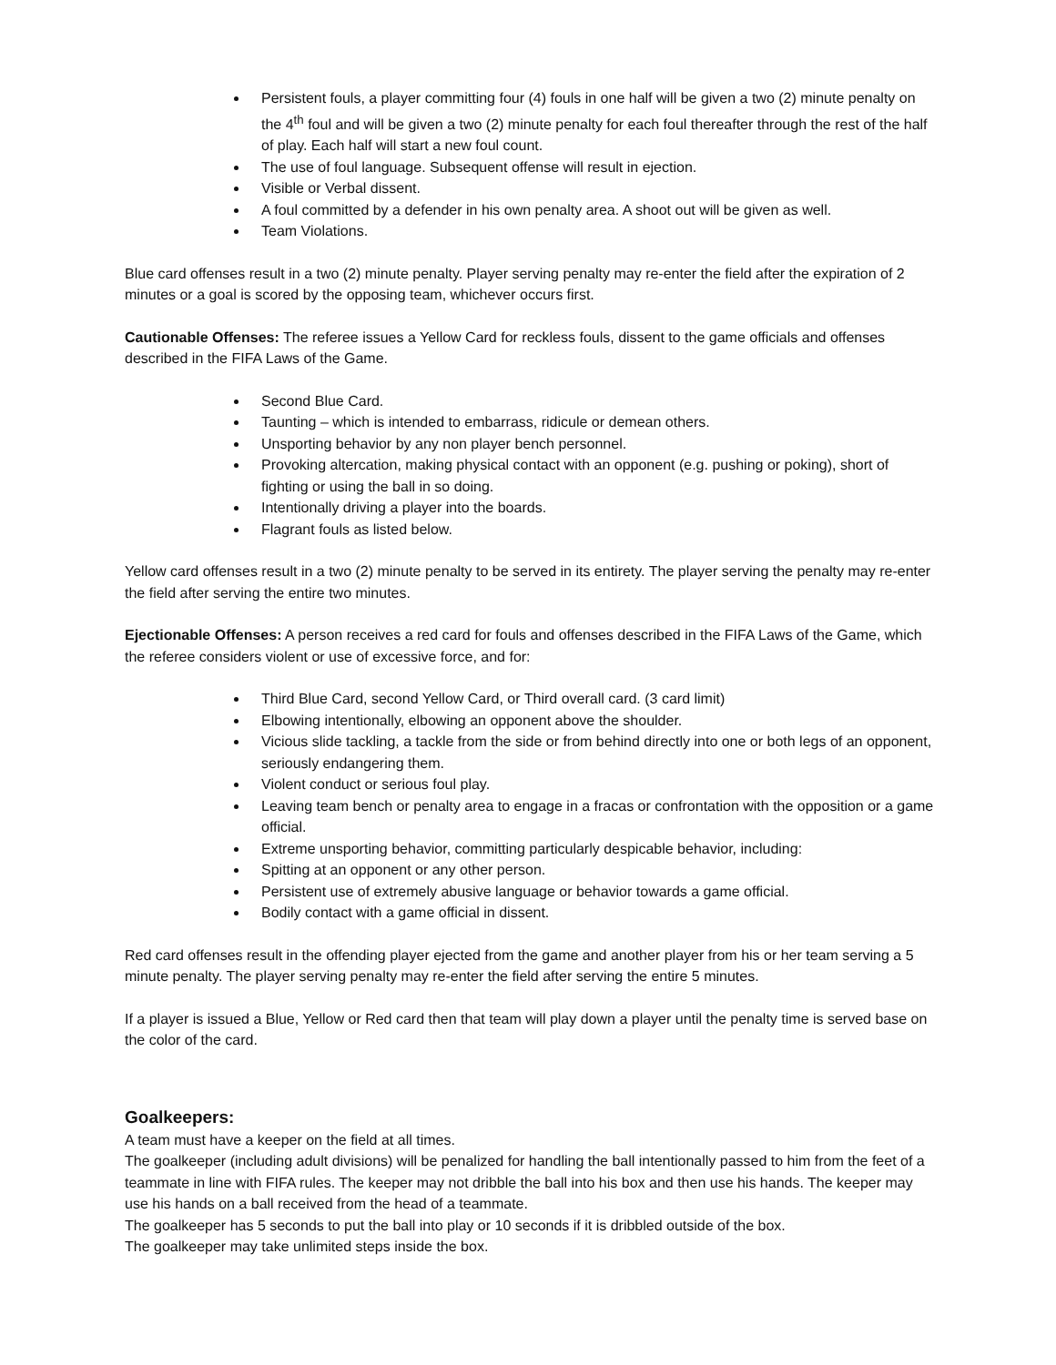Persistent fouls, a player committing four (4) fouls in one half will be given a two (2) minute penalty on the 4<sup>th</sup> foul and will be given a two (2) minute penalty for each foul thereafter through the rest of the half of play. Each half will start a new foul count.
The use of foul language. Subsequent offense will result in ejection.
Visible or Verbal dissent.
A foul committed by a defender in his own penalty area. A shoot out will be given as well.
Team Violations.
Blue card offenses result in a two (2) minute penalty. Player serving penalty may re-enter the field after the expiration of 2 minutes or a goal is scored by the opposing team, whichever occurs first.
Cautionable Offenses: The referee issues a Yellow Card for reckless fouls, dissent to the game officials and offenses described in the FIFA Laws of the Game.
Second Blue Card.
Taunting – which is intended to embarrass, ridicule or demean others.
Unsporting behavior by any non player bench personnel.
Provoking altercation, making physical contact with an opponent (e.g. pushing or poking), short of fighting or using the ball in so doing.
Intentionally driving a player into the boards.
Flagrant fouls as listed below.
Yellow card offenses result in a two (2) minute penalty to be served in its entirety. The player serving the penalty may re-enter the field after serving the entire two minutes.
Ejectionable Offenses: A person receives a red card for fouls and offenses described in the FIFA Laws of the Game, which the referee considers violent or use of excessive force, and for:
Third Blue Card, second Yellow Card, or Third overall card. (3 card limit)
Elbowing intentionally, elbowing an opponent above the shoulder.
Vicious slide tackling, a tackle from the side or from behind directly into one or both legs of an opponent, seriously endangering them.
Violent conduct or serious foul play.
Leaving team bench or penalty area to engage in a fracas or confrontation with the opposition or a game official.
Extreme unsporting behavior, committing particularly despicable behavior, including:
Spitting at an opponent or any other person.
Persistent use of extremely abusive language or behavior towards a game official.
Bodily contact with a game official in dissent.
Red card offenses result in the offending player ejected from the game and another player from his or her team serving a 5 minute penalty. The player serving penalty may re-enter the field after serving the entire 5 minutes.
If a player is issued a Blue, Yellow or Red card then that team will play down a player until the penalty time is served base on the color of the card.
Goalkeepers:
A team must have a keeper on the field at all times.
The goalkeeper (including adult divisions) will be penalized for handling the ball intentionally passed to him from the feet of a teammate in line with FIFA rules. The keeper may not dribble the ball into his box and then use his hands. The keeper may use his hands on a ball received from the head of a teammate.
The goalkeeper has 5 seconds to put the ball into play or 10 seconds if it is dribbled outside of the box.
The goalkeeper may take unlimited steps inside the box.